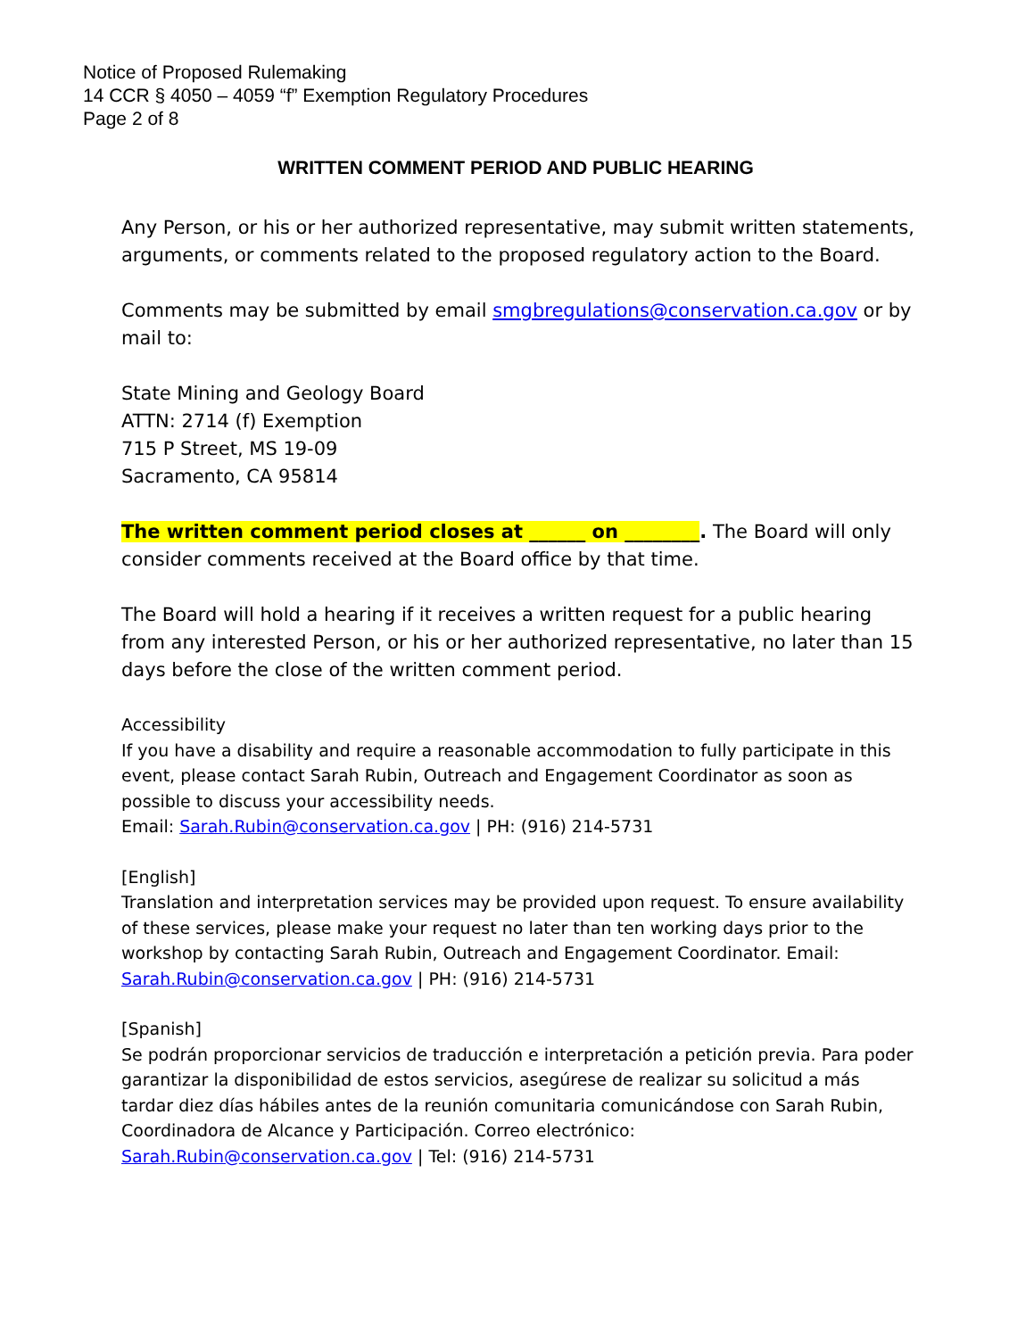Notice of Proposed Rulemaking
14 CCR § 4050 – 4059 “f” Exemption Regulatory Procedures
Page 2 of 8
WRITTEN COMMENT PERIOD AND PUBLIC HEARING
Any Person, or his or her authorized representative, may submit written statements, arguments, or comments related to the proposed regulatory action to the Board.
Comments may be submitted by email smgbregulations@conservation.ca.gov or by mail to:
State Mining and Geology Board
ATTN: 2714 (f) Exemption
715 P Street, MS 19-09
Sacramento, CA 95814
The written comment period closes at ______ on ________. The Board will only consider comments received at the Board office by that time.
The Board will hold a hearing if it receives a written request for a public hearing from any interested Person, or his or her authorized representative, no later than 15 days before the close of the written comment period.
Accessibility
If you have a disability and require a reasonable accommodation to fully participate in this event, please contact Sarah Rubin, Outreach and Engagement Coordinator as soon as possible to discuss your accessibility needs.
Email: Sarah.Rubin@conservation.ca.gov | PH: (916) 214-5731
[English]
Translation and interpretation services may be provided upon request. To ensure availability of these services, please make your request no later than ten working days prior to the workshop by contacting Sarah Rubin, Outreach and Engagement Coordinator. Email: Sarah.Rubin@conservation.ca.gov | PH: (916) 214-5731
[Spanish]
Se podrán proporcionar servicios de traducción e interpretación a petición previa. Para poder garantizar la disponibilidad de estos servicios, asegúrese de realizar su solicitud a más tardar diez días hábiles antes de la reunión comunitaria comunicándose con Sarah Rubin, Coordinadora de Alcance y Participación. Correo electrónico: Sarah.Rubin@conservation.ca.gov | Tel: (916) 214-5731